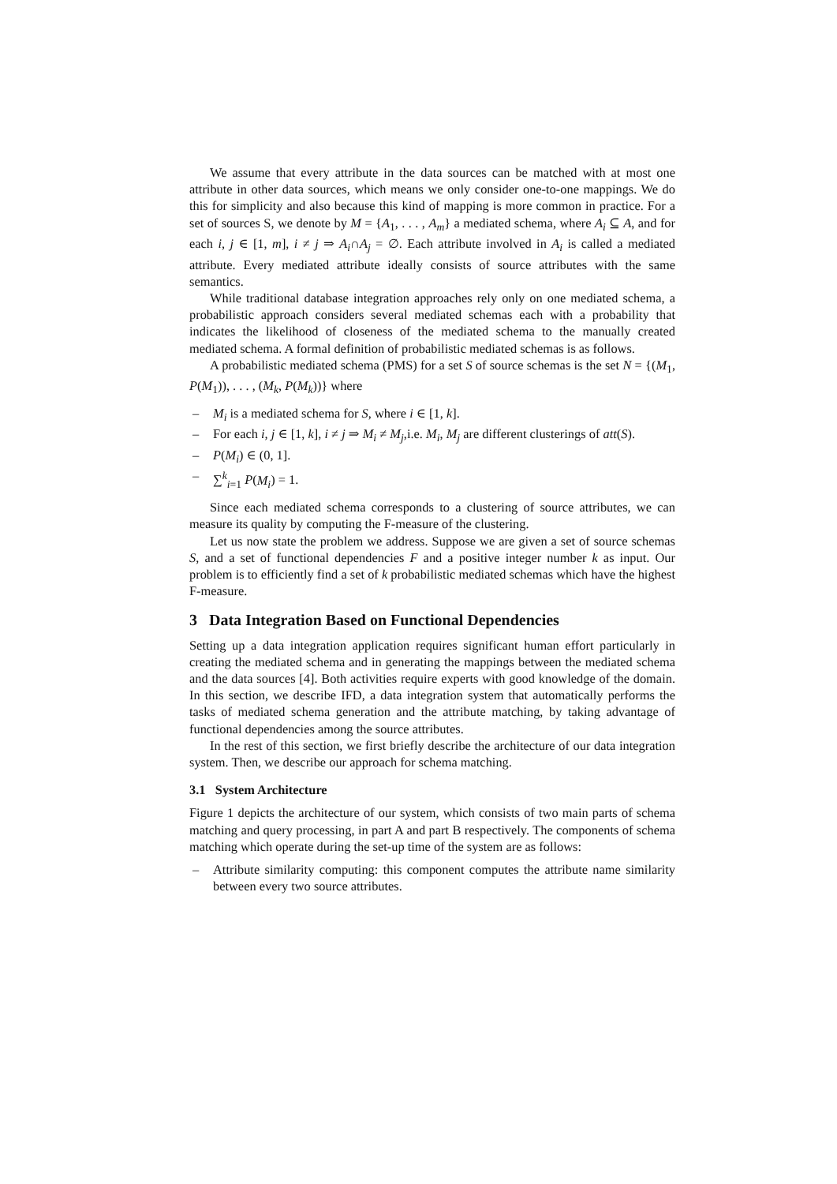We assume that every attribute in the data sources can be matched with at most one attribute in other data sources, which means we only consider one-to-one mappings. We do this for simplicity and also because this kind of mapping is more common in practice. For a set of sources S, we denote by M = {A<sub>1</sub>, . . . , A<sub>m</sub>} a mediated schema, where A<sub>i</sub> ⊆ A, and for each i, j ∈ [1, m], i ≠ j ⇒ A<sub>i</sub>∩A<sub>j</sub> = ∅. Each attribute involved in A<sub>i</sub> is called a mediated attribute. Every mediated attribute ideally consists of source attributes with the same semantics.
While traditional database integration approaches rely only on one mediated schema, a probabilistic approach considers several mediated schemas each with a probability that indicates the likelihood of closeness of the mediated schema to the manually created mediated schema. A formal definition of probabilistic mediated schemas is as follows.
A probabilistic mediated schema (PMS) for a set S of source schemas is the set N = {(M<sub>1</sub>, P(M<sub>1</sub>)), . . . , (M<sub>k</sub>, P(M<sub>k</sub>))} where
– M<sub>i</sub> is a mediated schema for S, where i ∈ [1, k].
– For each i, j ∈ [1, k], i ≠ j ⇒ M<sub>i</sub> ≠ M<sub>j</sub>,i.e. M<sub>i</sub>, M<sub>j</sub> are different clusterings of att(S).
– P(M<sub>i</sub>) ∈ (0, 1].
– ∑<sup>k</sup><sub>i=1</sub> P(M<sub>i</sub>) = 1.
Since each mediated schema corresponds to a clustering of source attributes, we can measure its quality by computing the F-measure of the clustering.
Let us now state the problem we address. Suppose we are given a set of source schemas S, and a set of functional dependencies F and a positive integer number k as input. Our problem is to efficiently find a set of k probabilistic mediated schemas which have the highest F-measure.
3 Data Integration Based on Functional Dependencies
Setting up a data integration application requires significant human effort particularly in creating the mediated schema and in generating the mappings between the mediated schema and the data sources [4]. Both activities require experts with good knowledge of the domain. In this section, we describe IFD, a data integration system that automatically performs the tasks of mediated schema generation and the attribute matching, by taking advantage of functional dependencies among the source attributes.
In the rest of this section, we first briefly describe the architecture of our data integration system. Then, we describe our approach for schema matching.
3.1 System Architecture
Figure 1 depicts the architecture of our system, which consists of two main parts of schema matching and query processing, in part A and part B respectively. The components of schema matching which operate during the set-up time of the system are as follows:
– Attribute similarity computing: this component computes the attribute name similarity between every two source attributes.